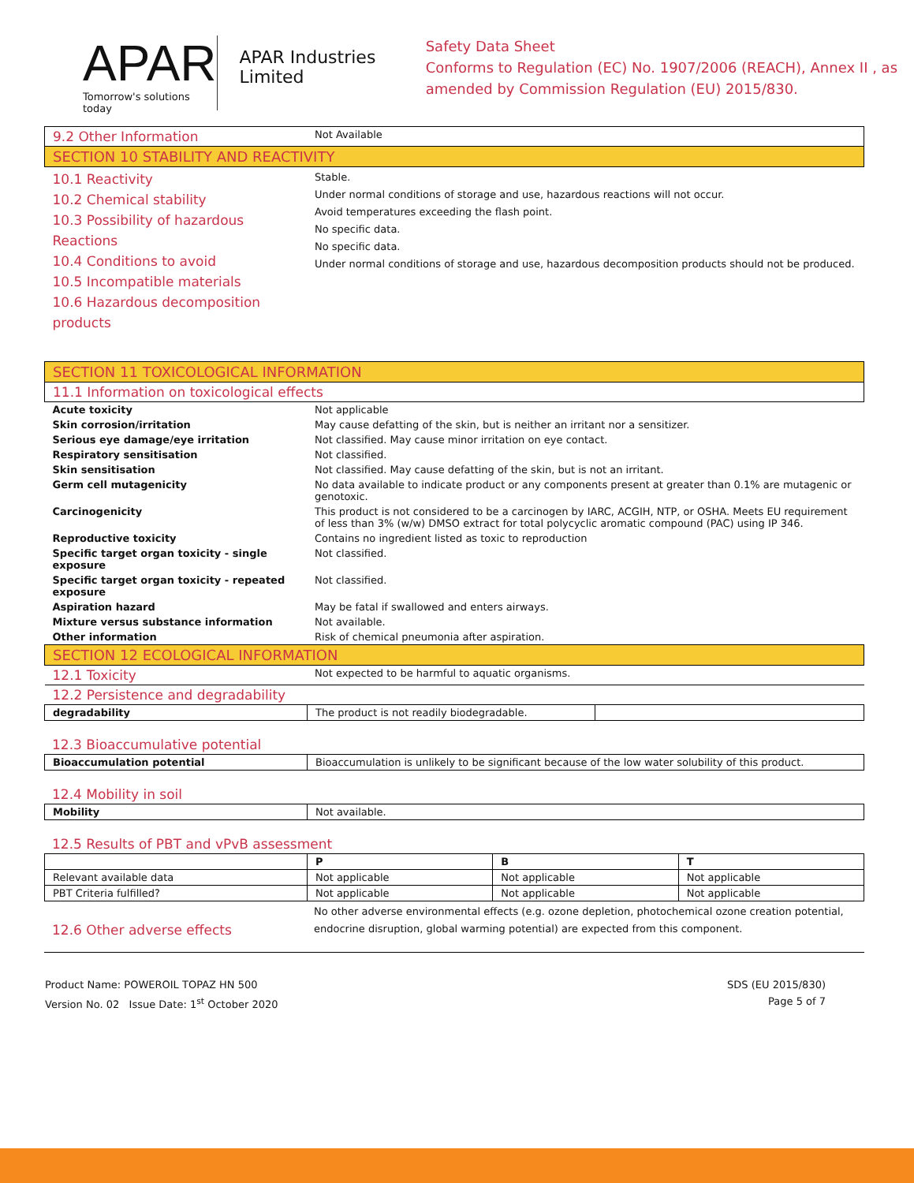APAR
Tomorrow's solutions today
APAR Industries Limited
Safety Data Sheet
Conforms to Regulation (EC) No. 1907/2006 (REACH), Annex II , as amended by Commission Regulation (EU) 2015/830.
| 9.2 Other Information | Not Available |
| SECTION 10 STABILITY AND REACTIVITY | |
| 10.1 Reactivity 10.2 Chemical stability 10.3 Possibility of hazardous Reactions 10.4 Conditions to avoid 10.5 Incompatible materials 10.6 Hazardous decomposition products | Stable. Under normal conditions of storage and use, hazardous reactions will not occur. Avoid temperatures exceeding the flash point. No specific data. No specific data. Under normal conditions of storage and use, hazardous decomposition products should not be produced. |
| SECTION 11 TOXICOLOGICAL INFORMATION | |
| 11.1 Information on toxicological effects | |
| Acute toxicity | Not applicable |
| Skin corrosion/irritation | May cause defatting of the skin, but is neither an irritant nor a sensitizer. |
| Serious eye damage/eye irritation | Not classified. May cause minor irritation on eye contact. |
| Respiratory sensitisation | Not classified. |
| Skin sensitisation | Not classified. May cause defatting of the skin, but is not an irritant. |
| Germ cell mutagenicity | No data available to indicate product or any components present at greater than 0.1% are mutagenic or genotoxic. |
| Carcinogenicity | This product is not considered to be a carcinogen by IARC, ACGIH, NTP, or OSHA. Meets EU requirement of less than 3% (w/w) DMSO extract for total polycyclic aromatic compound (PAC) using IP 346. |
| Reproductive toxicity | Contains no ingredient listed as toxic to reproduction |
| Specific target organ toxicity - single exposure | Not classified. |
| Specific target organ toxicity - repeated exposure | Not classified. |
| Aspiration hazard | May be fatal if swallowed and enters airways. |
| Mixture versus substance information | Not available. |
| Other information | Risk of chemical pneumonia after aspiration. |
| SECTION 12 ECOLOGICAL INFORMATION | |
| 12.1 Toxicity | Not expected to be harmful to aquatic organisms. |
| 12.2 Persistence and degradability | |
| degradability | The product is not readily biodegradable. | |
| 12.3 Bioaccumulative potential |
| Bioaccumulation potential | Bioaccumulation is unlikely to be significant because of the low water solubility of this product. |
| 12.4 Mobility in soil |
| Mobility | Not available. |
| 12.5 Results of PBT and vPvB assessment |
| | P | B | T |
| --- | --- | --- | --- |
| Relevant available data | Not applicable | Not applicable | Not applicable |
| PBT Criteria fulfilled? | Not applicable | Not applicable | Not applicable |
| 12.6 Other adverse effects | No other adverse environmental effects (e.g. ozone depletion, photochemical ozone creation potential, endocrine disruption, global warming potential) are expected from this component. |
Product Name: POWEROIL TOPAZ HN 500
Version No. 02 Issue Date: 1<sup>st</sup> October 2020
SDS (EU 2015/830)
Page 5 of 7